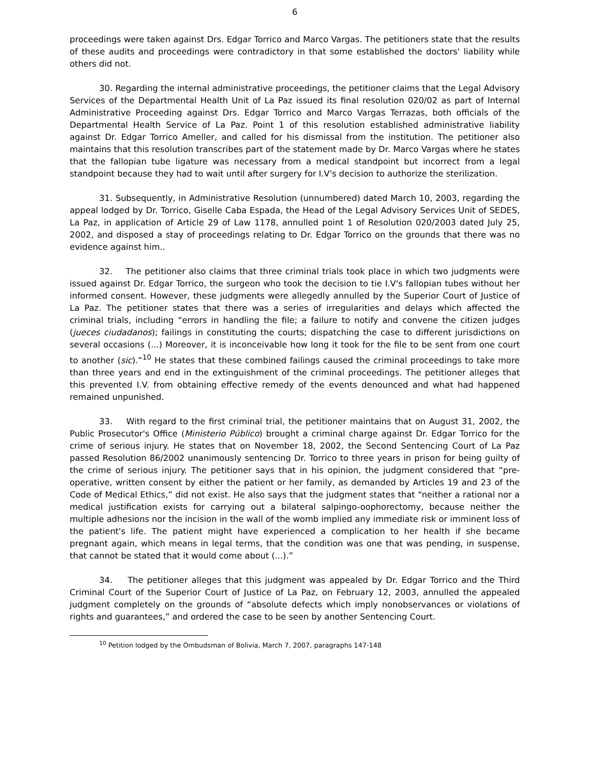6
proceedings were taken against Drs. Edgar Torrico and Marco Vargas. The petitioners state that the results of these audits and proceedings were contradictory in that some established the doctors' liability while others did not.
30. Regarding the internal administrative proceedings, the petitioner claims that the Legal Advisory Services of the Departmental Health Unit of La Paz issued its final resolution 020/02 as part of Internal Administrative Proceeding against Drs. Edgar Torrico and Marco Vargas Terrazas, both officials of the Departmental Health Service of La Paz. Point 1 of this resolution established administrative liability against Dr. Edgar Torrico Ameller, and called for his dismissal from the institution. The petitioner also maintains that this resolution transcribes part of the statement made by Dr. Marco Vargas where he states that the fallopian tube ligature was necessary from a medical standpoint but incorrect from a legal standpoint because they had to wait until after surgery for I.V's decision to authorize the sterilization.
31. Subsequently, in Administrative Resolution (unnumbered) dated March 10, 2003, regarding the appeal lodged by Dr. Torrico, Giselle Caba Espada, the Head of the Legal Advisory Services Unit of SEDES, La Paz, in application of Article 29 of Law 1178, annulled point 1 of Resolution 020/2003 dated July 25, 2002, and disposed a stay of proceedings relating to Dr. Edgar Torrico on the grounds that there was no evidence against him..
32. The petitioner also claims that three criminal trials took place in which two judgments were issued against Dr. Edgar Torrico, the surgeon who took the decision to tie I.V's fallopian tubes without her informed consent. However, these judgments were allegedly annulled by the Superior Court of Justice of La Paz. The petitioner states that there was a series of irregularities and delays which affected the criminal trials, including “errors in handling the file; a failure to notify and convene the citizen judges (jueces ciudadanos); failings in constituting the courts; dispatching the case to different jurisdictions on several occasions (...) Moreover, it is inconceivable how long it took for the file to be sent from one court to another (sic).”<sup>10</sup> He states that these combined failings caused the criminal proceedings to take more than three years and end in the extinguishment of the criminal proceedings. The petitioner alleges that this prevented I.V. from obtaining effective remedy of the events denounced and what had happened remained unpunished.
33. With regard to the first criminal trial, the petitioner maintains that on August 31, 2002, the Public Prosecutor's Office (Ministerio Público) brought a criminal charge against Dr. Edgar Torrico for the crime of serious injury. He states that on November 18, 2002, the Second Sentencing Court of La Paz passed Resolution 86/2002 unanimously sentencing Dr. Torrico to three years in prison for being guilty of the crime of serious injury. The petitioner says that in his opinion, the judgment considered that “pre-operative, written consent by either the patient or her family, as demanded by Articles 19 and 23 of the Code of Medical Ethics,” did not exist. He also says that the judgment states that “neither a rational nor a medical justification exists for carrying out a bilateral salpingo-oophorectomy, because neither the multiple adhesions nor the incision in the wall of the womb implied any immediate risk or imminent loss of the patient's life. The patient might have experienced a complication to her health if she became pregnant again, which means in legal terms, that the condition was one that was pending, in suspense, that cannot be stated that it would come about (...).”
34. The petitioner alleges that this judgment was appealed by Dr. Edgar Torrico and the Third Criminal Court of the Superior Court of Justice of La Paz, on February 12, 2003, annulled the appealed judgment completely on the grounds of “absolute defects which imply nonobservances or violations of rights and guarantees,” and ordered the case to be seen by another Sentencing Court.
<sup>10</sup> Petition lodged by the Ombudsman of Bolivia, March 7, 2007, paragraphs 147-148